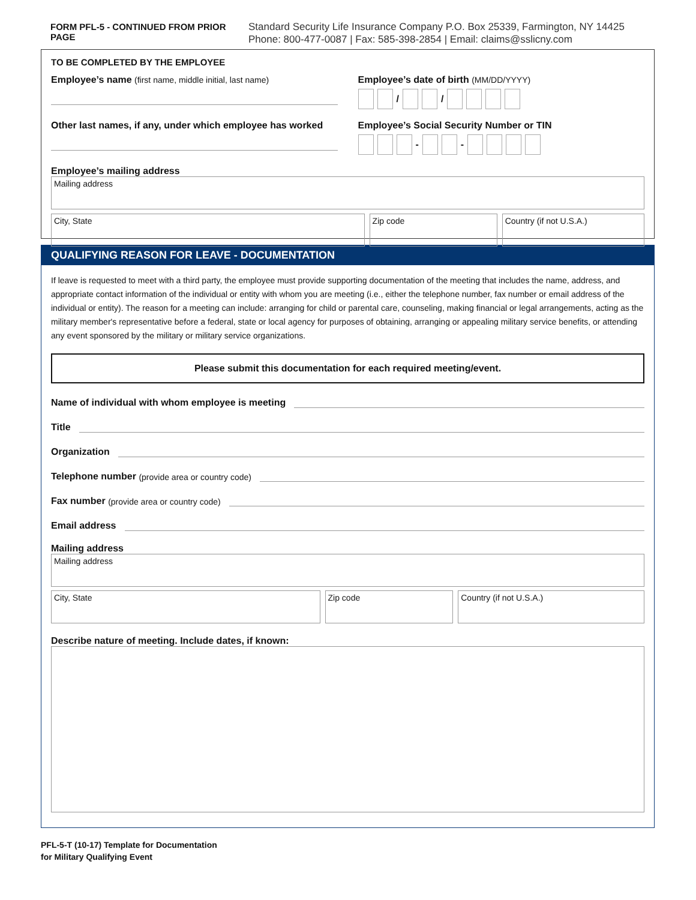FORM PFL-5 - CONTINUED FROM PRIOR PAGE
Standard Security Life Insurance Company P.O. Box 25339, Farmington, NY 14425
Phone: 800-477-0087 | Fax: 585-398-2854 | Email: claims@sslicny.com
TO BE COMPLETED BY THE EMPLOYEE
Employee’s name (first name, middle initial, last name)
Employee’s date of birth (MM/DD/YYYY)
/ /
Other last names, if any, under which employee has worked
Employee’s Social Security Number or TIN
- -
Employee’s mailing address
Mailing address
City, State Zip code Country (if not U.S.A.)
QUALIFYING REASON FOR LEAVE - DOCUMENTATION
If leave is requested to meet with a third party, the employee must provide supporting documentation of the meeting that includes the name, address, and appropriate contact information of the individual or entity with whom you are meeting (i.e., either the telephone number, fax number or email address of the individual or entity). The reason for a meeting can include: arranging for child or parental care, counseling, making financial or legal arrangements, acting as the military member's representative before a federal, state or local agency for purposes of obtaining, arranging or appealing military service benefits, or attending any event sponsored by the military or military service organizations.
Please submit this documentation for each required meeting/event.
Name of individual with whom employee is meeting
Title
Organization
Telephone number (provide area or country code)
Fax number (provide area or country code)
Email address
Mailing address
Mailing address
City, State Zip code Country (if not U.S.A.)
Describe nature of meeting. Include dates, if known:
PFL-5-T (10-17) Template for Documentation
for Military Qualifying Event